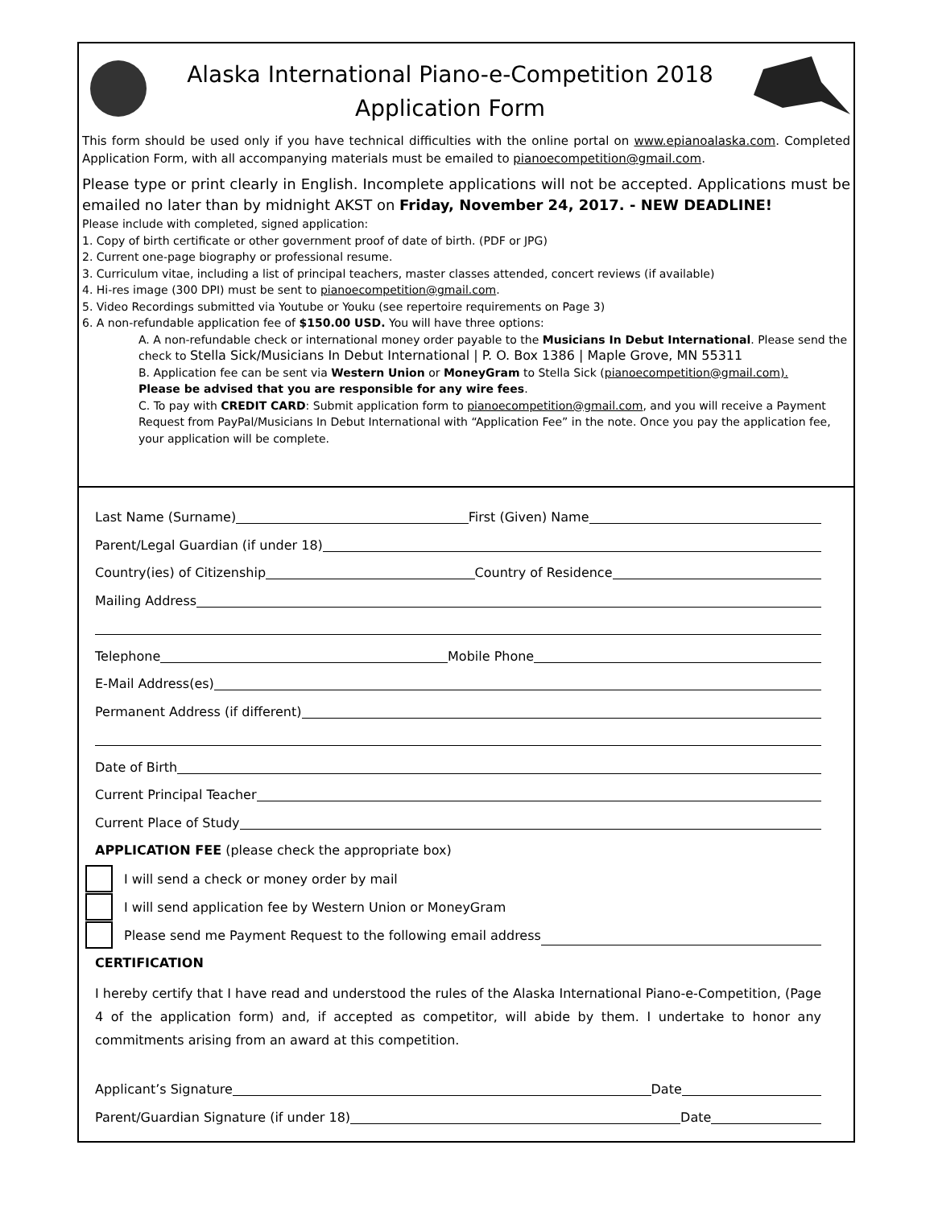Alaska International Piano-e-Competition 2018
Application Form
This form should be used only if you have technical difficulties with the online portal on www.epianoalaska.com. Completed Application Form, with all accompanying materials must be emailed to pianoecompetition@gmail.com.
Please type or print clearly in English. Incomplete applications will not be accepted. Applications must be emailed no later than by midnight AKST on Friday, November 24, 2017. - NEW DEADLINE!
Please include with completed, signed application:
1. Copy of birth certificate or other government proof of date of birth. (PDF or JPG)
2. Current one-page biography or professional resume.
3. Curriculum vitae, including a list of principal teachers, master classes attended, concert reviews (if available)
4. Hi-res image (300 DPI) must be sent to pianoecompetition@gmail.com.
5. Video Recordings submitted via Youtube or Youku (see repertoire requirements on Page 3)
6. A non-refundable application fee of $150.00 USD. You will have three options:
A. A non-refundable check or international money order payable to the Musicians In Debut International. Please send the check to Stella Sick/Musicians In Debut International | P. O. Box 1386 | Maple Grove, MN 55311
B. Application fee can be sent via Western Union or MoneyGram to Stella Sick (pianoecompetition@gmail.com).
Please be advised that you are responsible for any wire fees.
C. To pay with CREDIT CARD: Submit application form to pianoecompetition@gmail.com, and you will receive a Payment Request from PayPal/Musicians In Debut International with “Application Fee” in the note. Once you pay the application fee, your application will be complete.
Last Name (Surname) First (Given) Name
Parent/Legal Guardian (if under 18)
Country(ies) of Citizenship Country of Residence
Mailing Address
Telephone Mobile Phone
E-Mail Address(es)
Permanent Address (if different)
Date of Birth
Current Principal Teacher
Current Place of Study
APPLICATION FEE (please check the appropriate box)
I will send a check or money order by mail
I will send application fee by Western Union or MoneyGram
Please send me Payment Request to the following email address
CERTIFICATION
I hereby certify that I have read and understood the rules of the Alaska International Piano-e-Competition, (Page 4 of the application form) and, if accepted as competitor, will abide by them. I undertake to honor any commitments arising from an award at this competition.
Applicant’s Signature Date
Parent/Guardian Signature (if under 18) Date